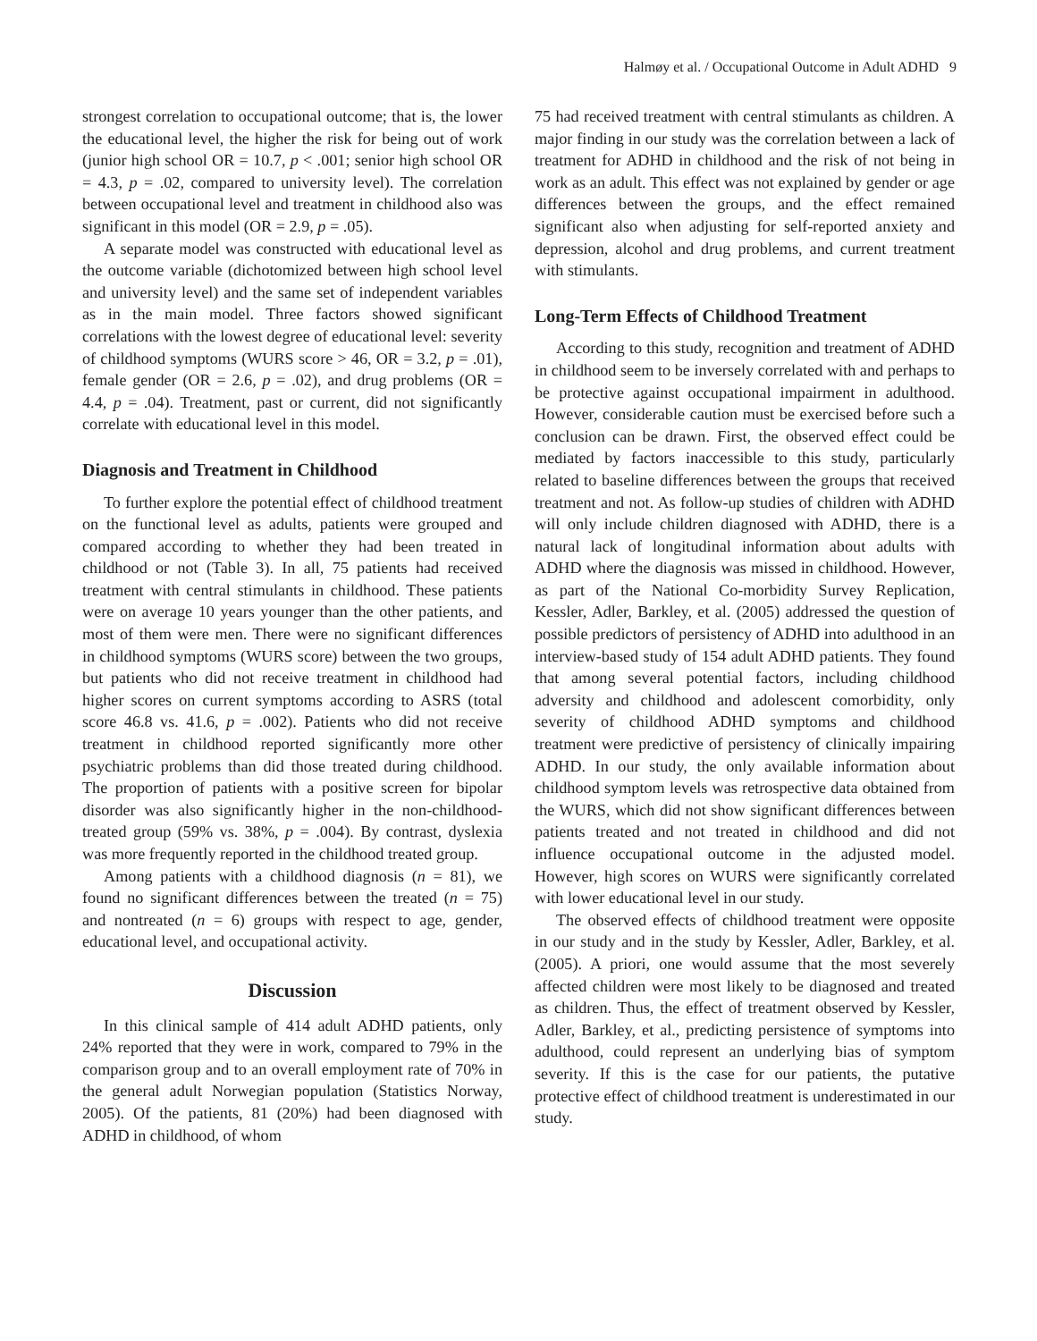Halmøy et al. / Occupational Outcome in Adult ADHD 9
strongest correlation to occupational outcome; that is, the lower the educational level, the higher the risk for being out of work (junior high school OR = 10.7, p < .001; senior high school OR = 4.3, p = .02, compared to university level). The correlation between occupational level and treatment in childhood also was significant in this model (OR = 2.9, p = .05).
A separate model was constructed with educational level as the outcome variable (dichotomized between high school level and university level) and the same set of independent variables as in the main model. Three factors showed significant correlations with the lowest degree of educational level: severity of childhood symptoms (WURS score > 46, OR = 3.2, p = .01), female gender (OR = 2.6, p = .02), and drug problems (OR = 4.4, p = .04). Treatment, past or current, did not significantly correlate with educational level in this model.
Diagnosis and Treatment in Childhood
To further explore the potential effect of childhood treatment on the functional level as adults, patients were grouped and compared according to whether they had been treated in childhood or not (Table 3). In all, 75 patients had received treatment with central stimulants in childhood. These patients were on average 10 years younger than the other patients, and most of them were men. There were no significant differences in childhood symptoms (WURS score) between the two groups, but patients who did not receive treatment in childhood had higher scores on current symptoms according to ASRS (total score 46.8 vs. 41.6, p = .002). Patients who did not receive treatment in childhood reported significantly more other psychiatric problems than did those treated during childhood. The proportion of patients with a positive screen for bipolar disorder was also significantly higher in the non-childhood-treated group (59% vs. 38%, p = .004). By contrast, dyslexia was more frequently reported in the childhood treated group.
Among patients with a childhood diagnosis (n = 81), we found no significant differences between the treated (n = 75) and nontreated (n = 6) groups with respect to age, gender, educational level, and occupational activity.
Discussion
In this clinical sample of 414 adult ADHD patients, only 24% reported that they were in work, compared to 79% in the comparison group and to an overall employment rate of 70% in the general adult Norwegian population (Statistics Norway, 2005). Of the patients, 81 (20%) had been diagnosed with ADHD in childhood, of whom
75 had received treatment with central stimulants as children. A major finding in our study was the correlation between a lack of treatment for ADHD in childhood and the risk of not being in work as an adult. This effect was not explained by gender or age differences between the groups, and the effect remained significant also when adjusting for self-reported anxiety and depression, alcohol and drug problems, and current treatment with stimulants.
Long-Term Effects of Childhood Treatment
According to this study, recognition and treatment of ADHD in childhood seem to be inversely correlated with and perhaps to be protective against occupational impairment in adulthood. However, considerable caution must be exercised before such a conclusion can be drawn. First, the observed effect could be mediated by factors inaccessible to this study, particularly related to baseline differences between the groups that received treatment and not. As follow-up studies of children with ADHD will only include children diagnosed with ADHD, there is a natural lack of longitudinal information about adults with ADHD where the diagnosis was missed in childhood. However, as part of the National Co-morbidity Survey Replication, Kessler, Adler, Barkley, et al. (2005) addressed the question of possible predictors of persistency of ADHD into adulthood in an interview-based study of 154 adult ADHD patients. They found that among several potential factors, including childhood adversity and childhood and adolescent comorbidity, only severity of childhood ADHD symptoms and childhood treatment were predictive of persistency of clinically impairing ADHD. In our study, the only available information about childhood symptom levels was retrospective data obtained from the WURS, which did not show significant differences between patients treated and not treated in childhood and did not influence occupational outcome in the adjusted model. However, high scores on WURS were significantly correlated with lower educational level in our study.
The observed effects of childhood treatment were opposite in our study and in the study by Kessler, Adler, Barkley, et al. (2005). A priori, one would assume that the most severely affected children were most likely to be diagnosed and treated as children. Thus, the effect of treatment observed by Kessler, Adler, Barkley, et al., predicting persistence of symptoms into adulthood, could represent an underlying bias of symptom severity. If this is the case for our patients, the putative protective effect of childhood treatment is underestimated in our study.